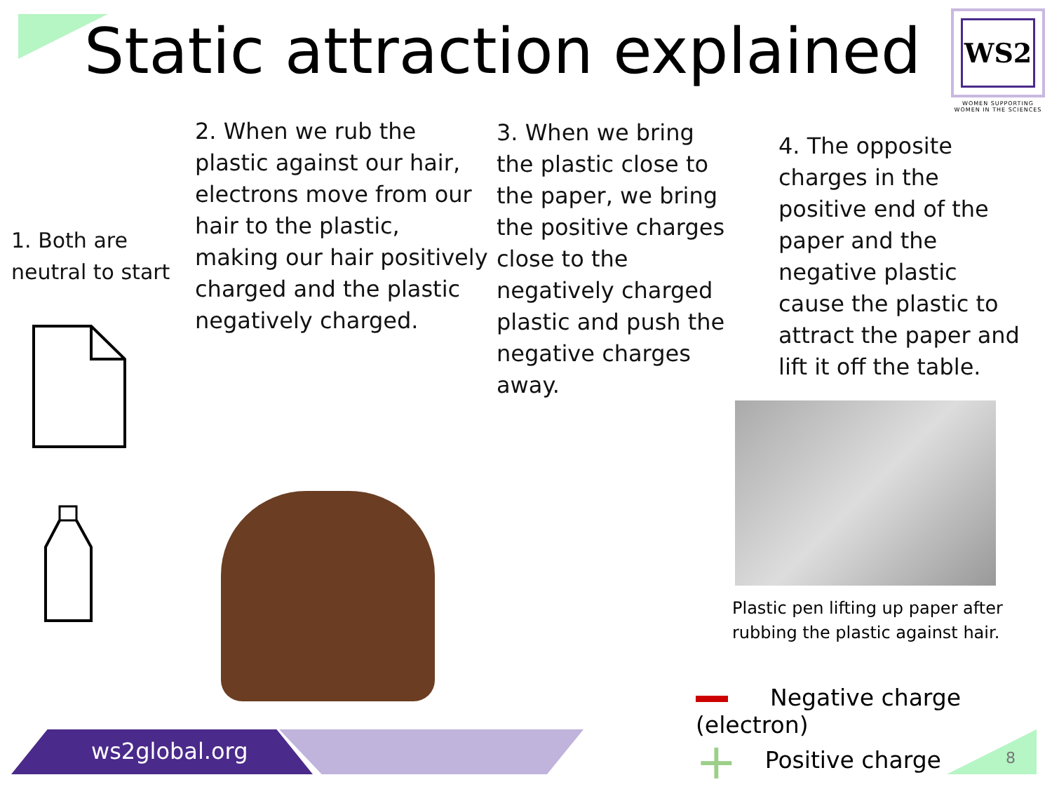Static attraction explained
WS2
WOMEN SUPPORTING
WOMEN IN THE SCIENCES
1. Both are neutral to start
2. When we rub the plastic against our hair, electrons move from our hair to the plastic, making our hair positively charged and the plastic negatively charged.
3. When we bring the plastic close to the paper, we bring the positive charges close to the negatively charged plastic and push the negative charges away.
4. The opposite charges in the positive end of the paper and the negative plastic cause the plastic to attract the paper and lift it off the table.
Plastic pen lifting up paper after
rubbing the plastic against hair.
Negative charge (electron)
+ Positive charge
ws2global.org 8